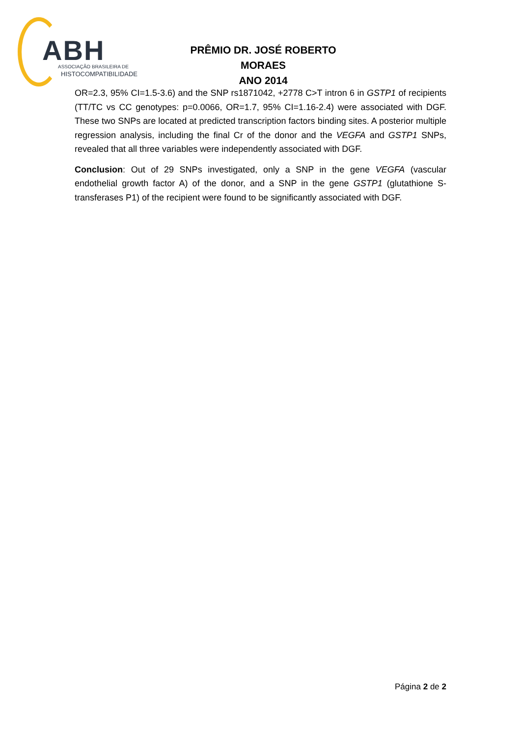ABH ASSOCIAÇÃO BRASILEIRA DE
HISTOCOMPATIBILIDADE
PRÊMIO DR. JOSÉ ROBERTO MORAES
ANO 2014
OR=2.3, 95% CI=1.5-3.6) and the SNP rs1871042, +2778 C>T intron 6 in GSTP1 of recipients (TT/TC vs CC genotypes: p=0.0066, OR=1.7, 95% CI=1.16-2.4) were associated with DGF. These two SNPs are located at predicted transcription factors binding sites. A posterior multiple regression analysis, including the final Cr of the donor and the VEGFA and GSTP1 SNPs, revealed that all three variables were independently associated with DGF.
Conclusion: Out of 29 SNPs investigated, only a SNP in the gene VEGFA (vascular endothelial growth factor A) of the donor, and a SNP in the gene GSTP1 (glutathione S-transferases P1) of the recipient were found to be significantly associated with DGF.
Página 2 de 2